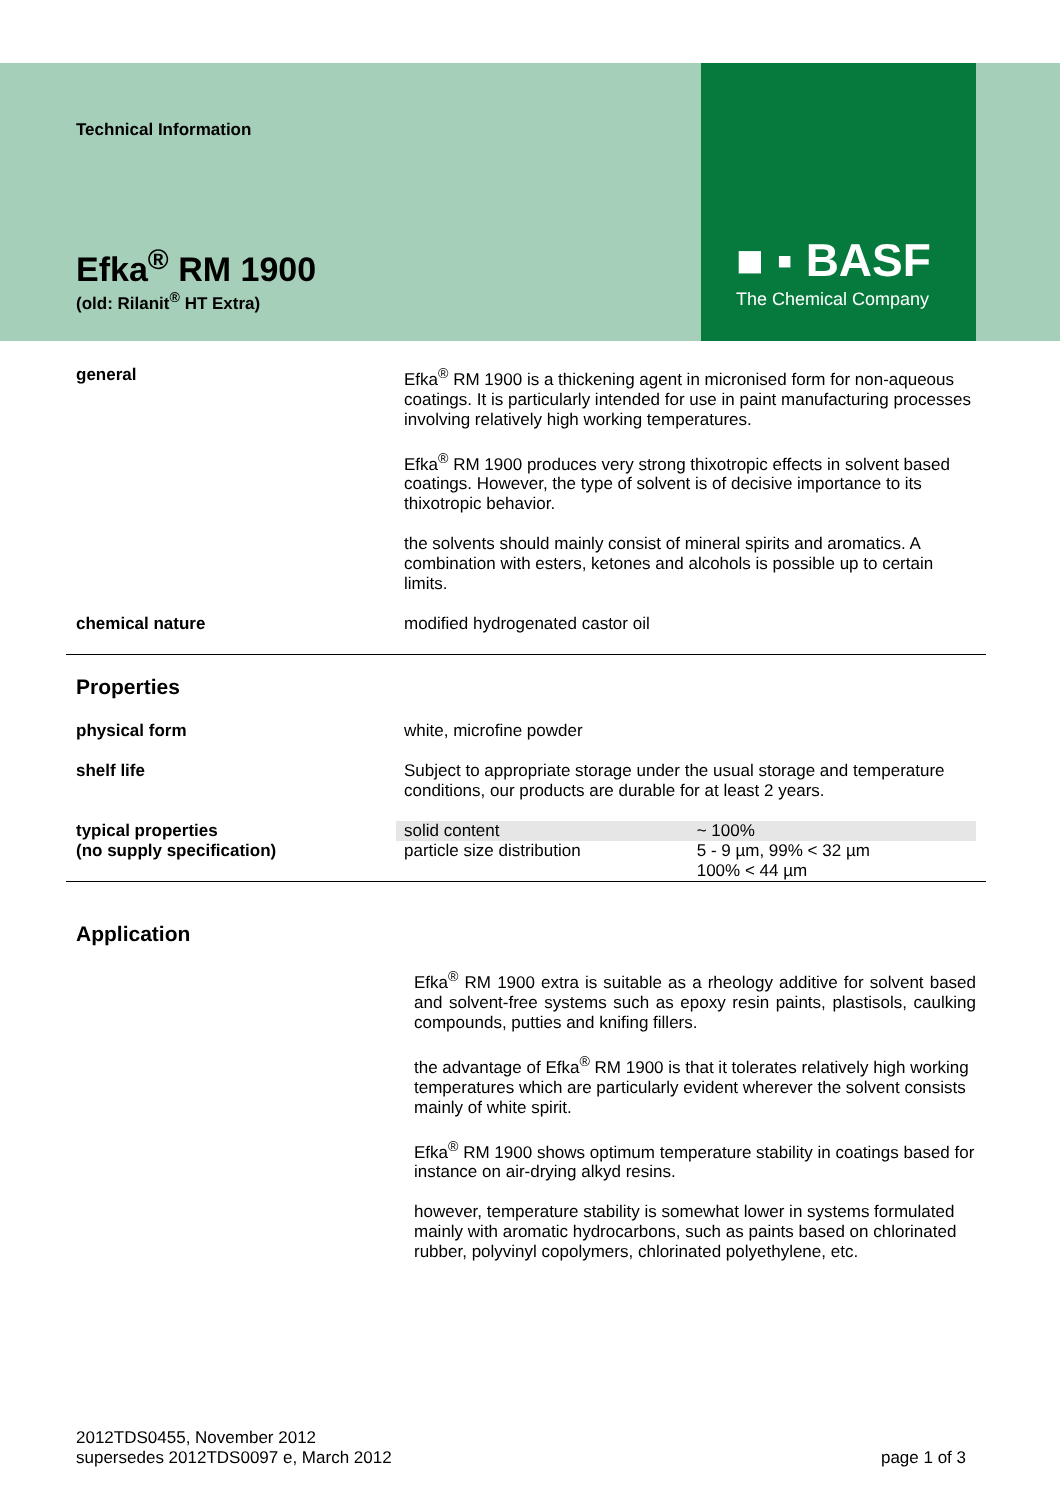■ ▪ BASF
The Chemical Company
Technical Information
Efka<sup>®</sup> RM 1900
(old: Rilanit<sup>®</sup> HT Extra)
general Efka<sup>®</sup> RM 1900 is a thickening agent in micronised form for non-aqueous coatings. It is particularly intended for use in paint manufacturing processes involving relatively high working temperatures.
Efka<sup>®</sup> RM 1900 produces very strong thixotropic effects in solvent based coatings. However, the type of solvent is of decisive importance to its thixotropic behavior.
the solvents should mainly consist of mineral spirits and aromatics. A combination with esters, ketones and alcohols is possible up to certain limits.
chemical nature modified hydrogenated castor oil
Properties
physical form white, microfine powder
shelf life Subject to appropriate storage under the usual storage and temperature conditions, our products are durable for at least 2 years.
typical properties
(no supply specification)
| solid content | ~ 100% |
| particle size distribution | 5 - 9 µm, 99% < 32 µm 100% < 44 µm |
Application
Efka<sup>®</sup> RM 1900 extra is suitable as a rheology additive for solvent based and solvent-free systems such as epoxy resin paints, plastisols, caulking compounds, putties and knifing fillers.
the advantage of Efka<sup>®</sup> RM 1900 is that it tolerates relatively high working temperatures which are particularly evident wherever the solvent consists mainly of white spirit.
Efka<sup>®</sup> RM 1900 shows optimum temperature stability in coatings based for instance on air-drying alkyd resins.
however, temperature stability is somewhat lower in systems formulated mainly with aromatic hydrocarbons, such as paints based on chlorinated rubber, polyvinyl copolymers, chlorinated polyethylene, etc.
2012TDS0455, November 2012
supersedes 2012TDS0097 e, March 2012
page 1 of 3